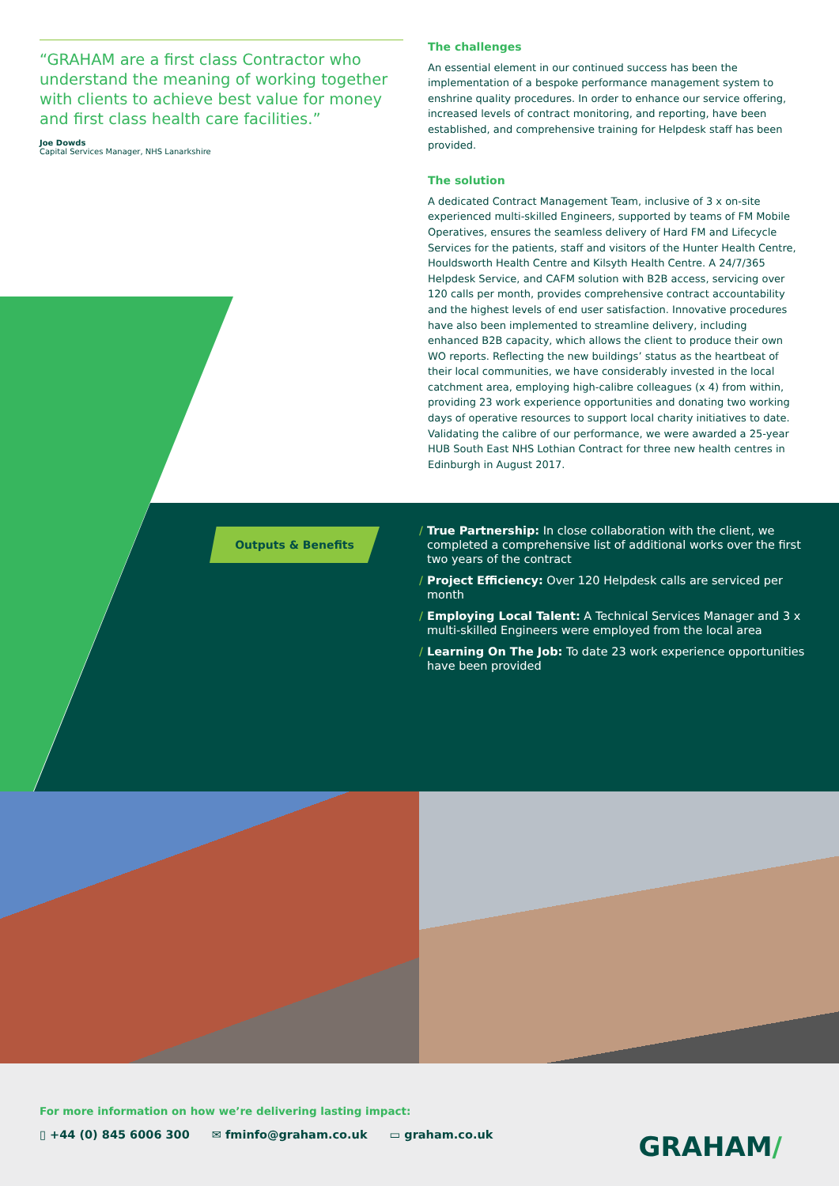“GRAHAM are a first class Contractor who understand the meaning of working together with clients to achieve best value for money and first class health care facilities.”
Joe Dowds
Capital Services Manager, NHS Lanarkshire
The challenges
An essential element in our continued success has been the implementation of a bespoke performance management system to enshrine quality procedures. In order to enhance our service offering, increased levels of contract monitoring, and reporting, have been established, and comprehensive training for Helpdesk staff has been provided.
The solution
A dedicated Contract Management Team, inclusive of 3 x on-site experienced multi-skilled Engineers, supported by teams of FM Mobile Operatives, ensures the seamless delivery of Hard FM and Lifecycle Services for the patients, staff and visitors of the Hunter Health Centre, Houldsworth Health Centre and Kilsyth Health Centre. A 24/7/365 Helpdesk Service, and CAFM solution with B2B access, servicing over 120 calls per month, provides comprehensive contract accountability and the highest levels of end user satisfaction. Innovative procedures have also been implemented to streamline delivery, including enhanced B2B capacity, which allows the client to produce their own WO reports. Reflecting the new buildings’ status as the heartbeat of their local communities, we have considerably invested in the local catchment area, employing high-calibre colleagues (x 4) from within, providing 23 work experience opportunities and donating two working days of operative resources to support local charity initiatives to date. Validating the calibre of our performance, we were awarded a 25-year HUB South East NHS Lothian Contract for three new health centres in Edinburgh in August 2017.
Outputs & Benefits
/ True Partnership: In close collaboration with the client, we completed a comprehensive list of additional works over the first two years of the contract
/ Project Efficiency: Over 120 Helpdesk calls are serviced per month
/ Employing Local Talent: A Technical Services Manager and 3 x multi-skilled Engineers were employed from the local area
/ Learning On The Job: To date 23 work experience opportunities have been provided
For more information on how we’re delivering lasting impact:
▯ +44 (0) 845 6006 300 ✉ fminfo@graham.co.uk ▭ graham.co.uk
GRAHAM/